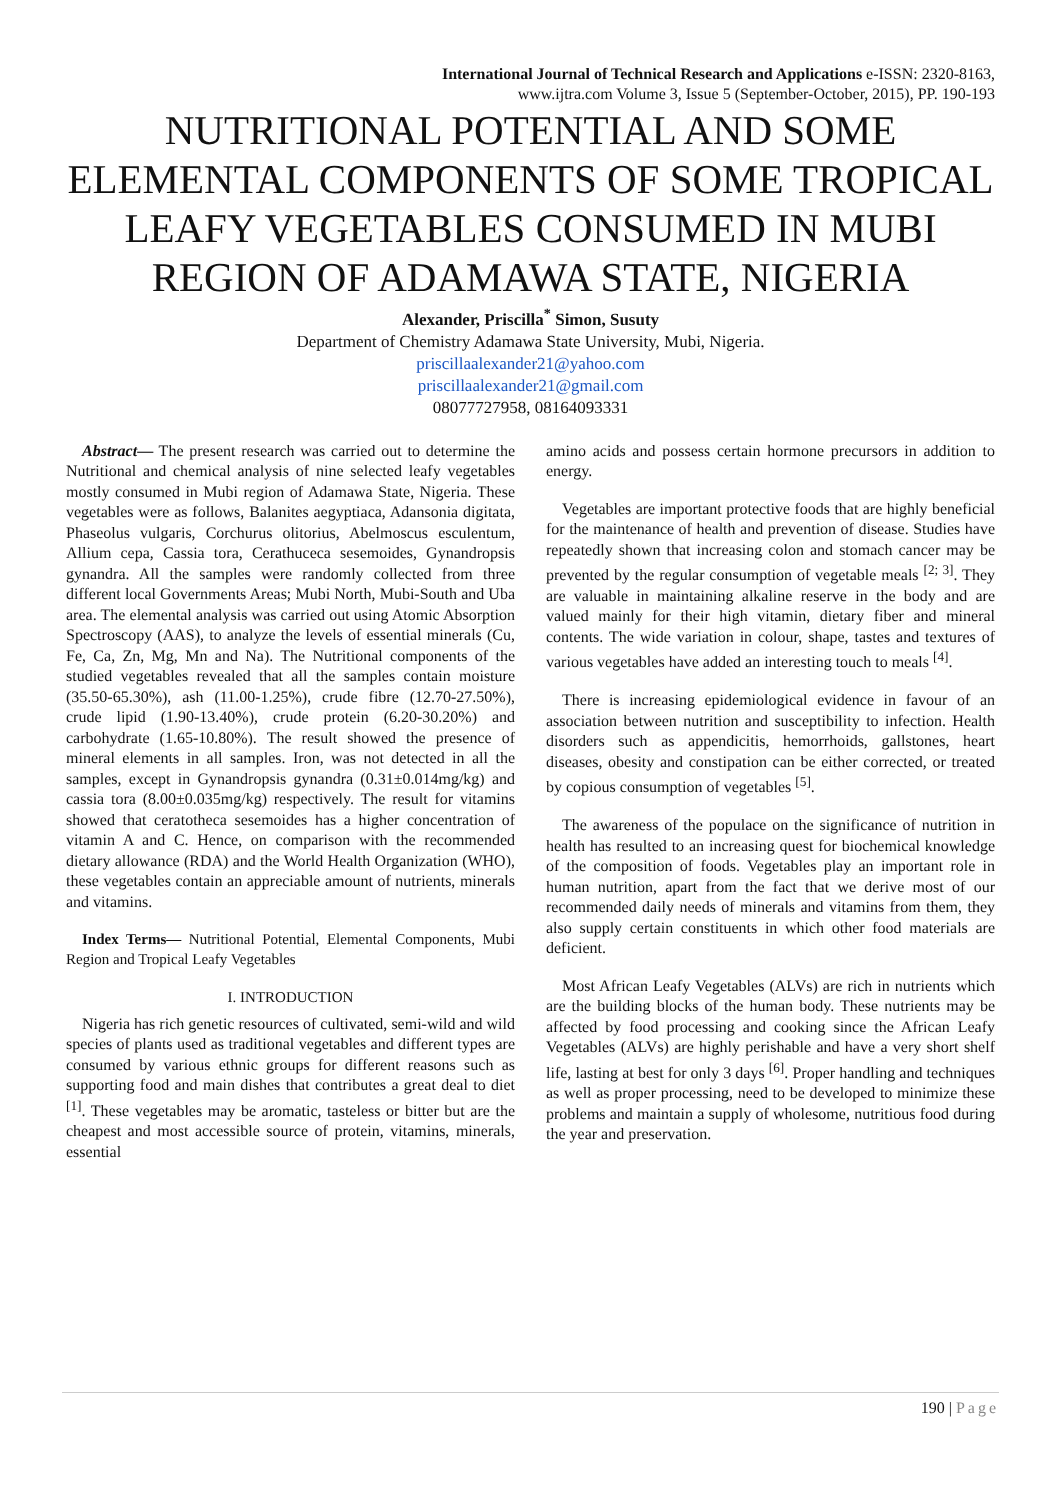International Journal of Technical Research and Applications e-ISSN: 2320-8163,
www.ijtra.com Volume 3, Issue 5 (September-October, 2015), PP. 190-193
NUTRITIONAL POTENTIAL AND SOME ELEMENTAL COMPONENTS OF SOME TROPICAL LEAFY VEGETABLES CONSUMED IN MUBI REGION OF ADAMAWA STATE, NIGERIA
Alexander, Priscilla<sup>*</sup> Simon, Susuty
Department of Chemistry Adamawa State University, Mubi, Nigeria.
priscillaalexander21@yahoo.com
priscillaalexander21@gmail.com
08077727958, 08164093331
Abstract— The present research was carried out to determine the Nutritional and chemical analysis of nine selected leafy vegetables mostly consumed in Mubi region of Adamawa State, Nigeria. These vegetables were as follows, Balanites aegyptiaca, Adansonia digitata, Phaseolus vulgaris, Corchurus olitorius, Abelmoscus esculentum, Allium cepa, Cassia tora, Cerathuceca sesemoides, Gynandropsis gynandra. All the samples were randomly collected from three different local Governments Areas; Mubi North, Mubi-South and Uba area. The elemental analysis was carried out using Atomic Absorption Spectroscopy (AAS), to analyze the levels of essential minerals (Cu, Fe, Ca, Zn, Mg, Mn and Na). The Nutritional components of the studied vegetables revealed that all the samples contain moisture (35.50-65.30%), ash (11.00-1.25%), crude fibre (12.70-27.50%), crude lipid (1.90-13.40%), crude protein (6.20-30.20%) and carbohydrate (1.65-10.80%). The result showed the presence of mineral elements in all samples. Iron, was not detected in all the samples, except in Gynandropsis gynandra (0.31±0.014mg/kg) and cassia tora (8.00±0.035mg/kg) respectively. The result for vitamins showed that ceratotheca sesemoides has a higher concentration of vitamin A and C. Hence, on comparison with the recommended dietary allowance (RDA) and the World Health Organization (WHO), these vegetables contain an appreciable amount of nutrients, minerals and vitamins.
Index Terms— Nutritional Potential, Elemental Components, Mubi Region and Tropical Leafy Vegetables
I. INTRODUCTION
Nigeria has rich genetic resources of cultivated, semi-wild and wild species of plants used as traditional vegetables and different types are consumed by various ethnic groups for different reasons such as supporting food and main dishes that contributes a great deal to diet <sup>[1]</sup>. These vegetables may be aromatic, tasteless or bitter but are the cheapest and most accessible source of protein, vitamins, minerals, essential
amino acids and possess certain hormone precursors in addition to energy.
Vegetables are important protective foods that are highly beneficial for the maintenance of health and prevention of disease. Studies have repeatedly shown that increasing colon and stomach cancer may be prevented by the regular consumption of vegetable meals <sup>[2; 3]</sup>. They are valuable in maintaining alkaline reserve in the body and are valued mainly for their high vitamin, dietary fiber and mineral contents. The wide variation in colour, shape, tastes and textures of various vegetables have added an interesting touch to meals <sup>[4]</sup>.
There is increasing epidemiological evidence in favour of an association between nutrition and susceptibility to infection. Health disorders such as appendicitis, hemorrhoids, gallstones, heart diseases, obesity and constipation can be either corrected, or treated by copious consumption of vegetables <sup>[5]</sup>.
The awareness of the populace on the significance of nutrition in health has resulted to an increasing quest for biochemical knowledge of the composition of foods. Vegetables play an important role in human nutrition, apart from the fact that we derive most of our recommended daily needs of minerals and vitamins from them, they also supply certain constituents in which other food materials are deficient.
Most African Leafy Vegetables (ALVs) are rich in nutrients which are the building blocks of the human body. These nutrients may be affected by food processing and cooking since the African Leafy Vegetables (ALVs) are highly perishable and have a very short shelf life, lasting at best for only 3 days <sup>[6]</sup>. Proper handling and techniques as well as proper processing, need to be developed to minimize these problems and maintain a supply of wholesome, nutritious food during the year and preservation.
190 | Page